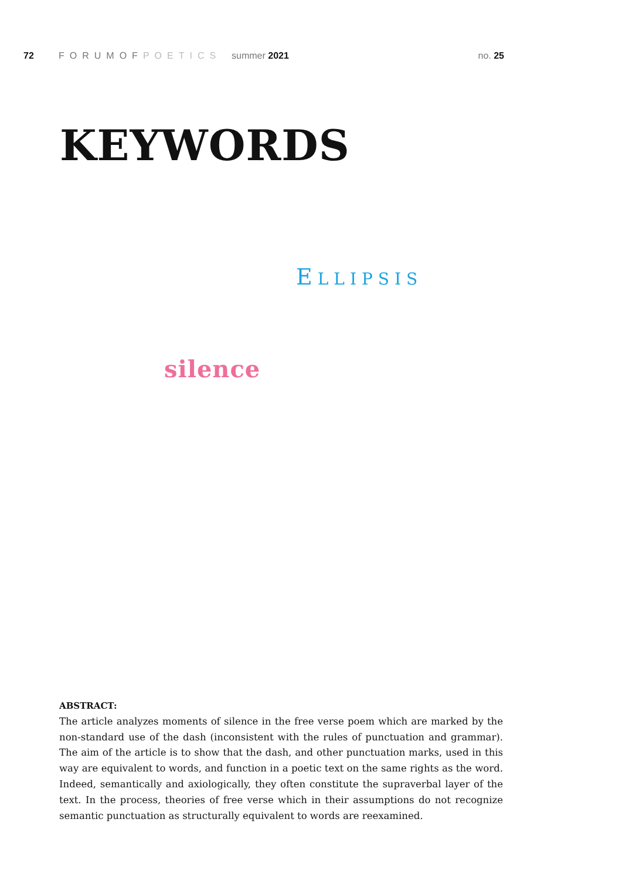72 FORUMOFPOETICS summer 2021 no. 25
KEYWORDS
ELLIPSIS
silence
ABSTRACT:
The article analyzes moments of silence in the free verse poem which are marked by the non-standard use of the dash (inconsistent with the rules of punctuation and grammar). The aim of the article is to show that the dash, and other punctuation marks, used in this way are equivalent to words, and function in a poetic text on the same rights as the word. Indeed, semantically and axiologically, they often constitute the supraverbal layer of the text. In the process, theories of free verse which in their assumptions do not recognize semantic punctuation as structurally equivalent to words are reexamined.